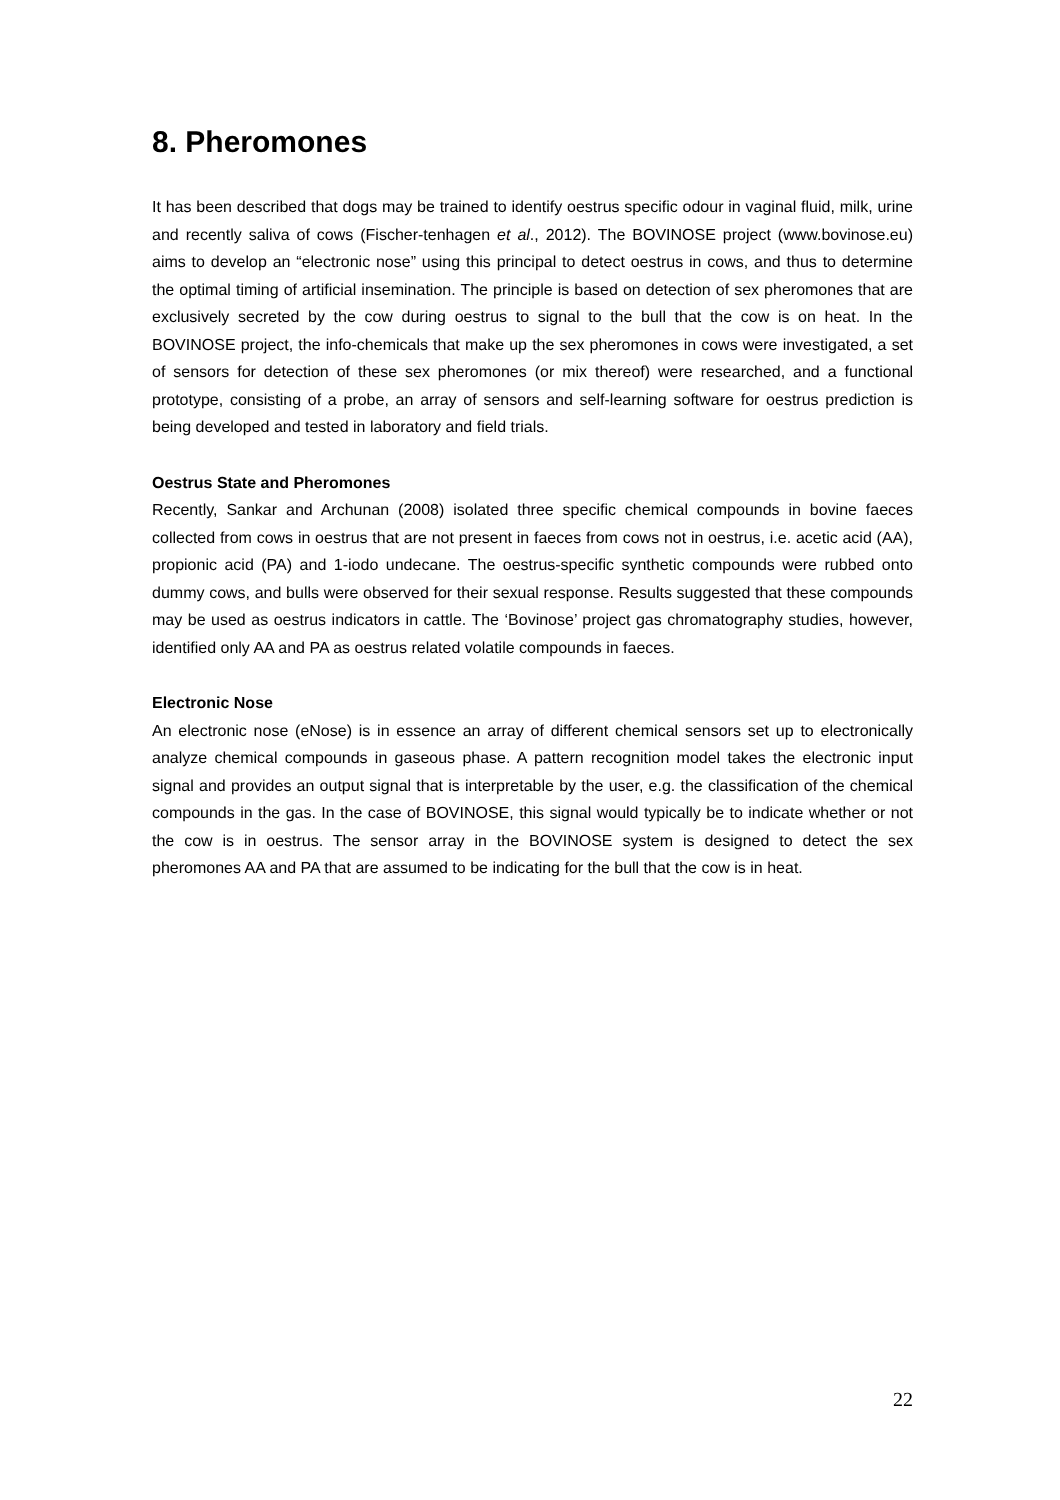8. Pheromones
It has been described that dogs may be trained to identify oestrus specific odour in vaginal fluid, milk, urine and recently saliva of cows (Fischer-tenhagen et al., 2012). The BOVINOSE project (www.bovinose.eu) aims to develop an “electronic nose” using this principal to detect oestrus in cows, and thus to determine the optimal timing of artificial insemination. The principle is based on detection of sex pheromones that are exclusively secreted by the cow during oestrus to signal to the bull that the cow is on heat. In the BOVINOSE project, the info-chemicals that make up the sex pheromones in cows were investigated, a set of sensors for detection of these sex pheromones (or mix thereof) were researched, and a functional prototype, consisting of a probe, an array of sensors and self-learning software for oestrus prediction is being developed and tested in laboratory and field trials.
Oestrus State and Pheromones
Recently, Sankar and Archunan (2008) isolated three specific chemical compounds in bovine faeces collected from cows in oestrus that are not present in faeces from cows not in oestrus, i.e. acetic acid (AA), propionic acid (PA) and 1-iodo undecane. The oestrus-specific synthetic compounds were rubbed onto dummy cows, and bulls were observed for their sexual response. Results suggested that these compounds may be used as oestrus indicators in cattle. The ‘Bovinose’ project gas chromatography studies, however, identified only AA and PA as oestrus related volatile compounds in faeces.
Electronic Nose
An electronic nose (eNose) is in essence an array of different chemical sensors set up to electronically analyze chemical compounds in gaseous phase. A pattern recognition model takes the electronic input signal and provides an output signal that is interpretable by the user, e.g. the classification of the chemical compounds in the gas. In the case of BOVINOSE, this signal would typically be to indicate whether or not the cow is in oestrus. The sensor array in the BOVINOSE system is designed to detect the sex pheromones AA and PA that are assumed to be indicating for the bull that the cow is in heat.
22